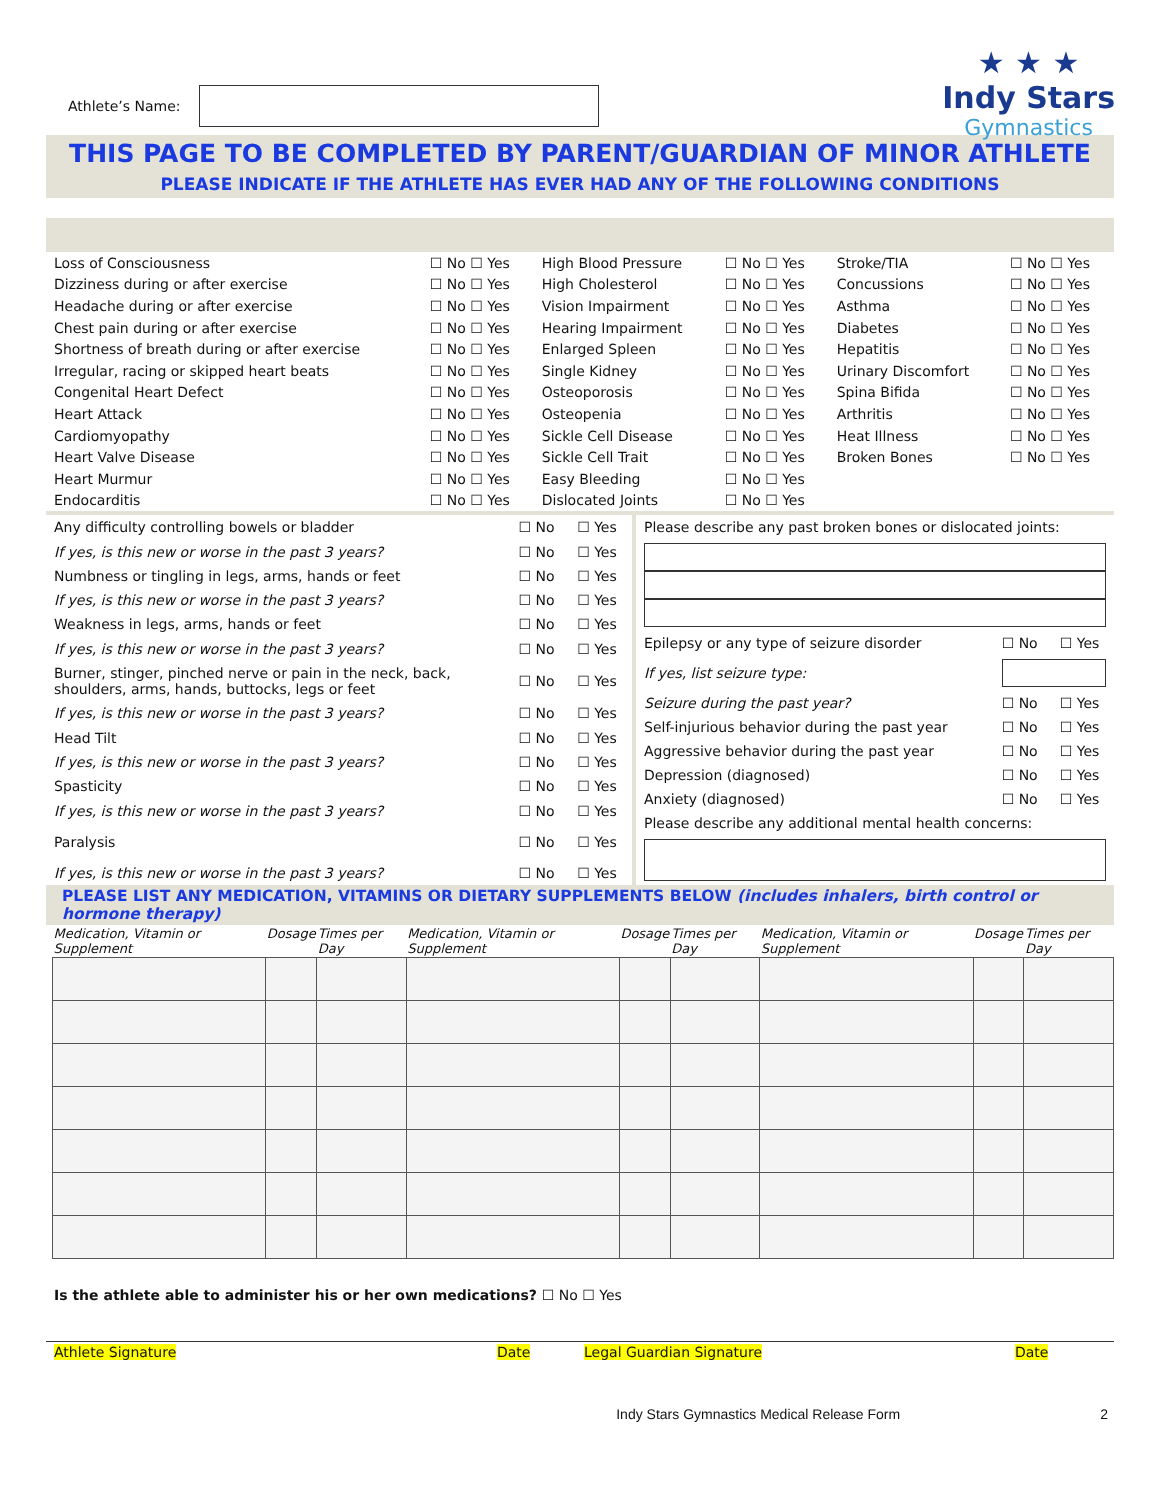Athlete’s Name:
★ ★ ★
Indy Stars
Gymnastics
THIS PAGE TO BE COMPLETED BY PARENT/GUARDIAN OF MINOR ATHLETE
PLEASE INDICATE IF THE ATHLETE HAS EVER HAD ANY OF THE FOLLOWING CONDITIONS
| Loss of Consciousness | ☐ No ☐ Yes | High Blood Pressure | ☐ No ☐ Yes | Stroke/TIA | ☐ No ☐ Yes |
| Dizziness during or after exercise | ☐ No ☐ Yes | High Cholesterol | ☐ No ☐ Yes | Concussions | ☐ No ☐ Yes |
| Headache during or after exercise | ☐ No ☐ Yes | Vision Impairment | ☐ No ☐ Yes | Asthma | ☐ No ☐ Yes |
| Chest pain during or after exercise | ☐ No ☐ Yes | Hearing Impairment | ☐ No ☐ Yes | Diabetes | ☐ No ☐ Yes |
| Shortness of breath during or after exercise | ☐ No ☐ Yes | Enlarged Spleen | ☐ No ☐ Yes | Hepatitis | ☐ No ☐ Yes |
| Irregular, racing or skipped heart beats | ☐ No ☐ Yes | Single Kidney | ☐ No ☐ Yes | Urinary Discomfort | ☐ No ☐ Yes |
| Congenital Heart Defect | ☐ No ☐ Yes | Osteoporosis | ☐ No ☐ Yes | Spina Bifida | ☐ No ☐ Yes |
| Heart Attack | ☐ No ☐ Yes | Osteopenia | ☐ No ☐ Yes | Arthritis | ☐ No ☐ Yes |
| Cardiomyopathy | ☐ No ☐ Yes | Sickle Cell Disease | ☐ No ☐ Yes | Heat Illness | ☐ No ☐ Yes |
| Heart Valve Disease | ☐ No ☐ Yes | Sickle Cell Trait | ☐ No ☐ Yes | Broken Bones | ☐ No ☐ Yes |
| Heart Murmur | ☐ No ☐ Yes | Easy Bleeding | ☐ No ☐ Yes | | |
| Endocarditis | ☐ No ☐ Yes | Dislocated Joints | ☐ No ☐ Yes | | |
| Any difficulty controlling bowels or bladder | ☐ No | ☐ Yes |
| If yes, is this new or worse in the past 3 years? | ☐ No | ☐ Yes |
| Numbness or tingling in legs, arms, hands or feet | ☐ No | ☐ Yes |
| If yes, is this new or worse in the past 3 years? | ☐ No | ☐ Yes |
| Weakness in legs, arms, hands or feet | ☐ No | ☐ Yes |
| If yes, is this new or worse in the past 3 years? | ☐ No | ☐ Yes |
| Burner, stinger, pinched nerve or pain in the neck, back, shoulders, arms, hands, buttocks, legs or feet | ☐ No | ☐ Yes |
| If yes, is this new or worse in the past 3 years? | ☐ No | ☐ Yes |
| Head Tilt | ☐ No | ☐ Yes |
| If yes, is this new or worse in the past 3 years? | ☐ No | ☐ Yes |
| Spasticity | ☐ No | ☐ Yes |
| If yes, is this new or worse in the past 3 years? | ☐ No | ☐ Yes |
| Paralysis | ☐ No | ☐ Yes |
| If yes, is this new or worse in the past 3 years? | ☐ No | ☐ Yes |
| Please describe any past broken bones or dislocated joints: | | |
| Epilepsy or any type of seizure disorder | ☐ No | ☐ Yes |
| If yes, list seizure type: | | |
| Seizure during the past year? | ☐ No | ☐ Yes |
| Self-injurious behavior during the past year | ☐ No | ☐ Yes |
| Aggressive behavior during the past year | ☐ No | ☐ Yes |
| Depression (diagnosed) | ☐ No | ☐ Yes |
| Anxiety (diagnosed) | ☐ No | ☐ Yes |
| Please describe any additional mental health concerns: | | |
PLEASE LIST ANY MEDICATION, VITAMINS OR DIETARY SUPPLEMENTS BELOW (includes inhalers, birth control or hormone therapy)
| Medication, Vitamin or Supplement | Dosage | Times per Day | Medication, Vitamin or Supplement | Dosage | Times per Day | Medication, Vitamin or Supplement | Dosage | Times per Day |
| --- | --- | --- | --- | --- | --- | --- | --- | --- |
Is the athlete able to administer his or her own medications? ☐ No ☐ Yes
Athlete Signature Date Legal Guardian Signature Date
Indy Stars Gymnastics Medical Release Form 2